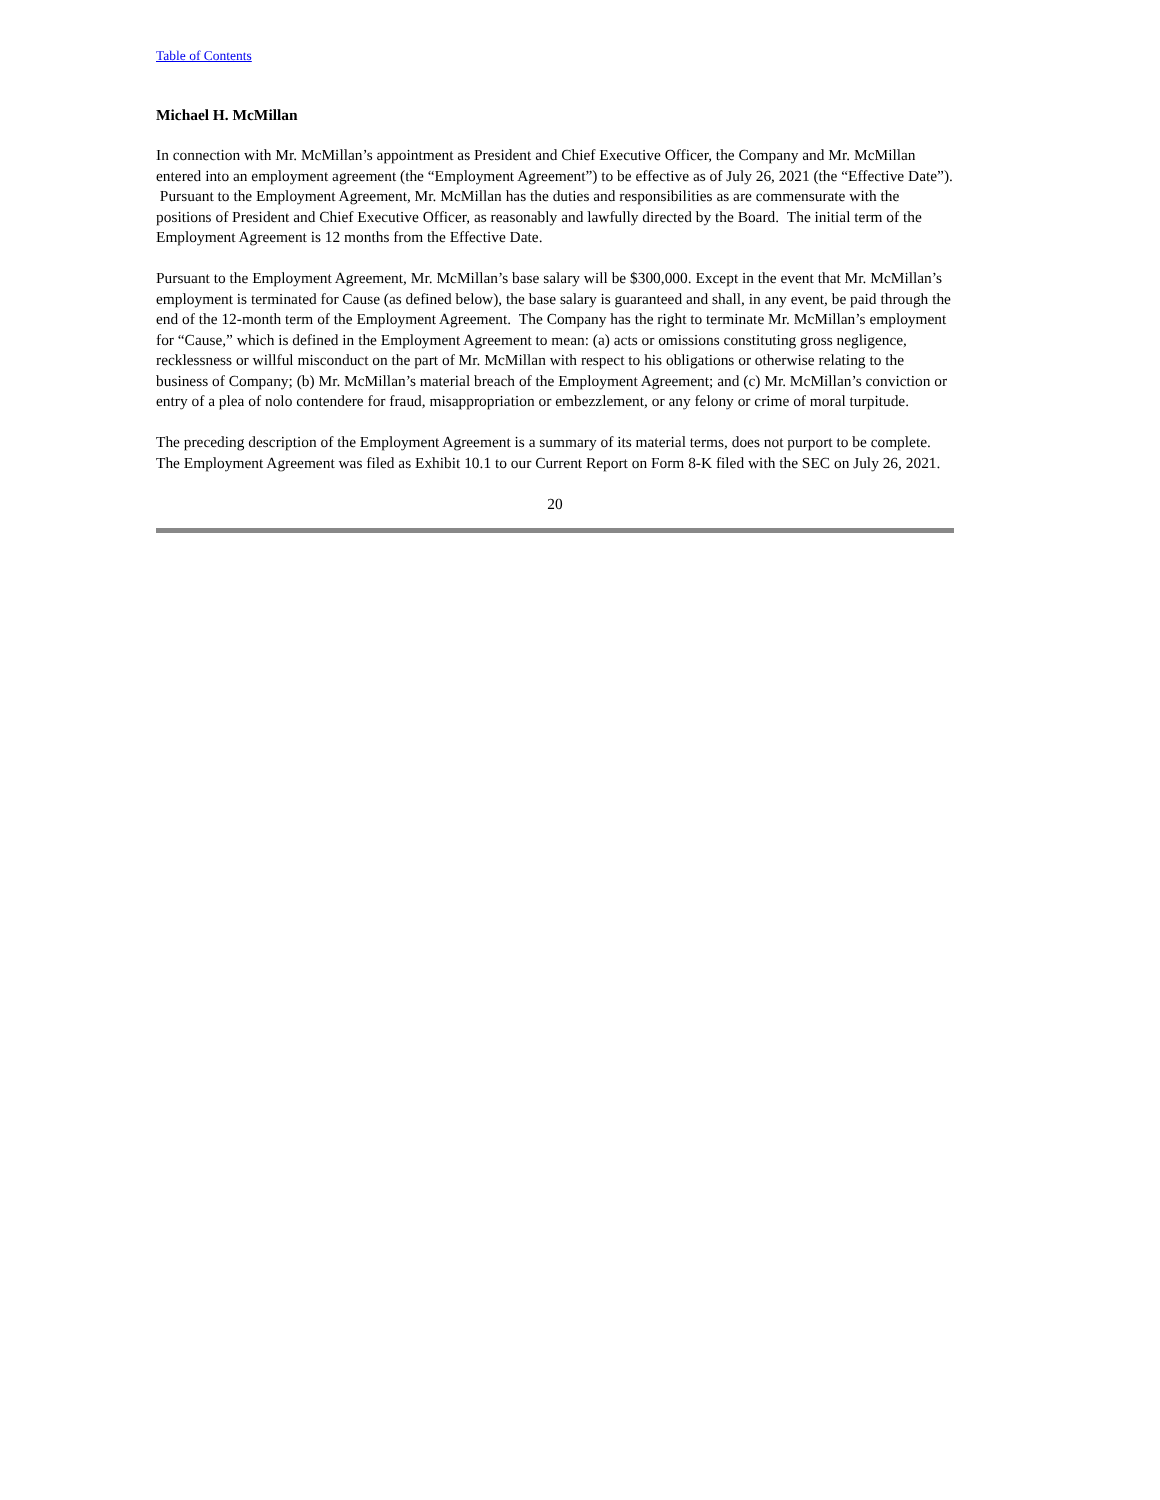Table of Contents
Michael H. McMillan
In connection with Mr. McMillan’s appointment as President and Chief Executive Officer, the Company and Mr. McMillan entered into an employment agreement (the “Employment Agreement”) to be effective as of July 26, 2021 (the “Effective Date”). Pursuant to the Employment Agreement, Mr. McMillan has the duties and responsibilities as are commensurate with the positions of President and Chief Executive Officer, as reasonably and lawfully directed by the Board. The initial term of the Employment Agreement is 12 months from the Effective Date.
Pursuant to the Employment Agreement, Mr. McMillan’s base salary will be $300,000. Except in the event that Mr. McMillan’s employment is terminated for Cause (as defined below), the base salary is guaranteed and shall, in any event, be paid through the end of the 12-month term of the Employment Agreement. The Company has the right to terminate Mr. McMillan’s employment for “Cause,” which is defined in the Employment Agreement to mean: (a) acts or omissions constituting gross negligence, recklessness or willful misconduct on the part of Mr. McMillan with respect to his obligations or otherwise relating to the business of Company; (b) Mr. McMillan’s material breach of the Employment Agreement; and (c) Mr. McMillan’s conviction or entry of a plea of nolo contendere for fraud, misappropriation or embezzlement, or any felony or crime of moral turpitude.
The preceding description of the Employment Agreement is a summary of its material terms, does not purport to be complete. The Employment Agreement was filed as Exhibit 10.1 to our Current Report on Form 8-K filed with the SEC on July 26, 2021.
20